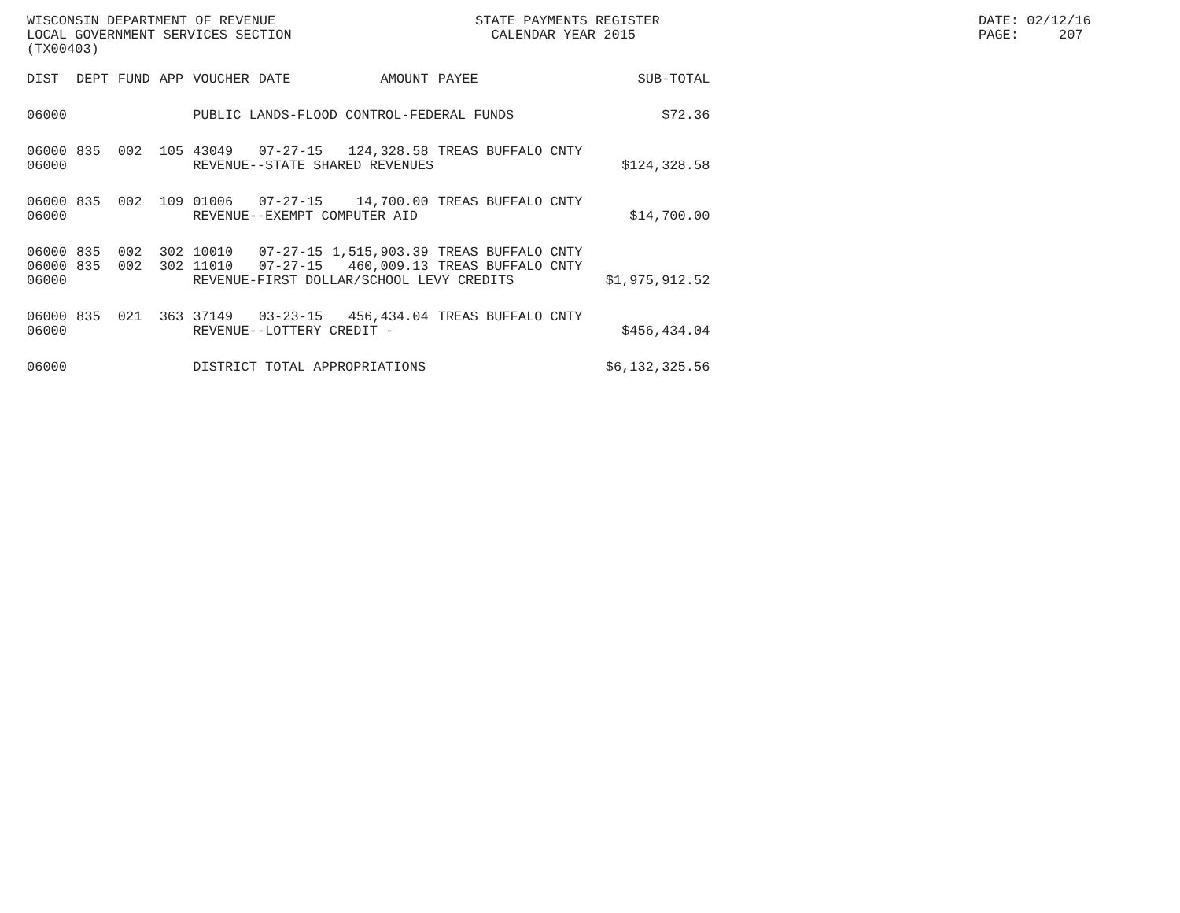WISCONSIN DEPARTMENT OF REVENUE LOCAL GOVERNMENT SERVICES SECTION (TX00403)
STATE PAYMENTS REGISTER CALENDAR YEAR 2015
DATE: 02/12/16 PAGE: 207
| DIST | DEPT | FUND | APP | VOUCHER | DATE | AMOUNT | PAYEE | SUB-TOTAL |
| --- | --- | --- | --- | --- | --- | --- | --- | --- |
| 06000 | | | | PUBLIC LANDS-FLOOD CONTROL-FEDERAL FUNDS | | | | $72.36 |
| 06000 | 835 | 002 | 105 | 43049 | 07-27-15 | 124,328.58 | TREAS BUFFALO CNTY | |
| 06000 | | | | REVENUE--STATE SHARED REVENUES | | | | $124,328.58 |
| 06000 | 835 | 002 | 109 | 01006 | 07-27-15 | 14,700.00 | TREAS BUFFALO CNTY | |
| 06000 | | | | REVENUE--EXEMPT COMPUTER AID | | | | $14,700.00 |
| 06000 | 835 | 002 | 302 | 10010 | 07-27-15 | 1,515,903.39 | TREAS BUFFALO CNTY | |
| 06000 | 835 | 002 | 302 | 11010 | 07-27-15 | 460,009.13 | TREAS BUFFALO CNTY | |
| 06000 | | | | REVENUE-FIRST DOLLAR/SCHOOL LEVY CREDITS | | | | $1,975,912.52 |
| 06000 | 835 | 021 | 363 | 37149 | 03-23-15 | 456,434.04 | TREAS BUFFALO CNTY | |
| 06000 | | | | REVENUE--LOTTERY CREDIT - | | | | $456,434.04 |
| 06000 | | | | DISTRICT TOTAL APPROPRIATIONS | | | | $6,132,325.56 |